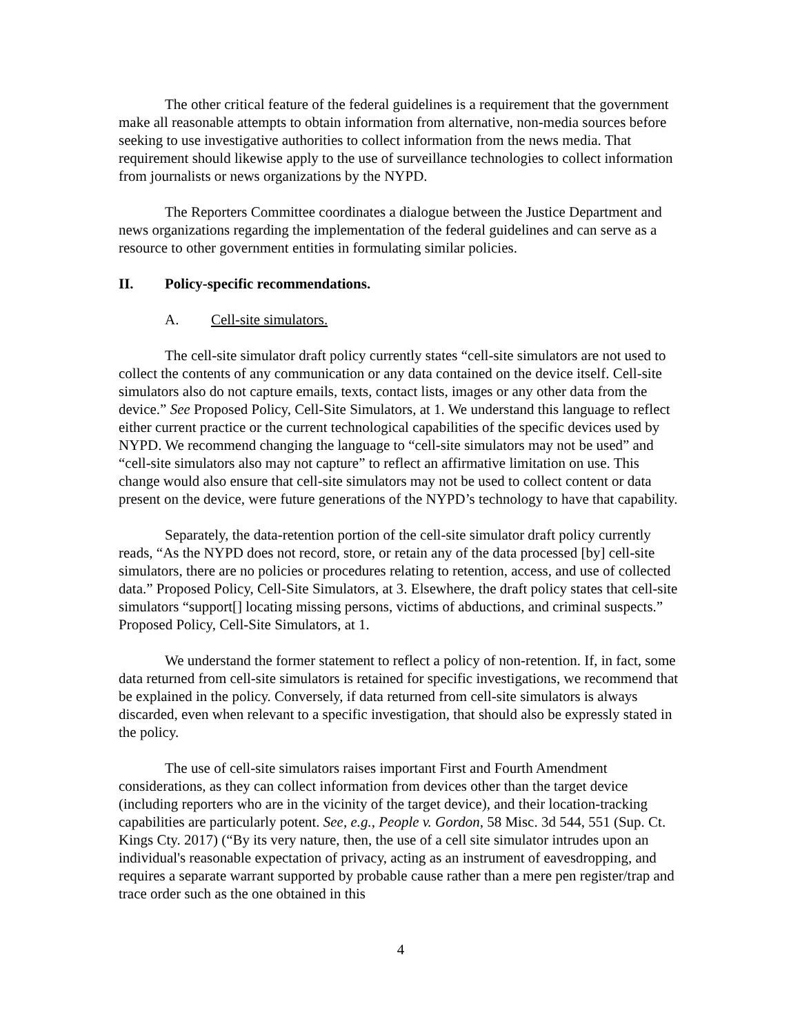The other critical feature of the federal guidelines is a requirement that the government make all reasonable attempts to obtain information from alternative, non-media sources before seeking to use investigative authorities to collect information from the news media. That requirement should likewise apply to the use of surveillance technologies to collect information from journalists or news organizations by the NYPD.
The Reporters Committee coordinates a dialogue between the Justice Department and news organizations regarding the implementation of the federal guidelines and can serve as a resource to other government entities in formulating similar policies.
II. Policy-specific recommendations.
A. Cell-site simulators.
The cell-site simulator draft policy currently states “cell-site simulators are not used to collect the contents of any communication or any data contained on the device itself. Cell-site simulators also do not capture emails, texts, contact lists, images or any other data from the device.” See Proposed Policy, Cell-Site Simulators, at 1. We understand this language to reflect either current practice or the current technological capabilities of the specific devices used by NYPD. We recommend changing the language to “cell-site simulators may not be used” and “cell-site simulators also may not capture” to reflect an affirmative limitation on use. This change would also ensure that cell-site simulators may not be used to collect content or data present on the device, were future generations of the NYPD’s technology to have that capability.
Separately, the data-retention portion of the cell-site simulator draft policy currently reads, “As the NYPD does not record, store, or retain any of the data processed [by] cell-site simulators, there are no policies or procedures relating to retention, access, and use of collected data.” Proposed Policy, Cell-Site Simulators, at 3. Elsewhere, the draft policy states that cell-site simulators “support[] locating missing persons, victims of abductions, and criminal suspects.” Proposed Policy, Cell-Site Simulators, at 1.
We understand the former statement to reflect a policy of non-retention. If, in fact, some data returned from cell-site simulators is retained for specific investigations, we recommend that be explained in the policy. Conversely, if data returned from cell-site simulators is always discarded, even when relevant to a specific investigation, that should also be expressly stated in the policy.
The use of cell-site simulators raises important First and Fourth Amendment considerations, as they can collect information from devices other than the target device (including reporters who are in the vicinity of the target device), and their location-tracking capabilities are particularly potent. See, e.g., People v. Gordon, 58 Misc. 3d 544, 551 (Sup. Ct. Kings Cty. 2017) (“By its very nature, then, the use of a cell site simulator intrudes upon an individual's reasonable expectation of privacy, acting as an instrument of eavesdropping, and requires a separate warrant supported by probable cause rather than a mere pen register/trap and trace order such as the one obtained in this
4